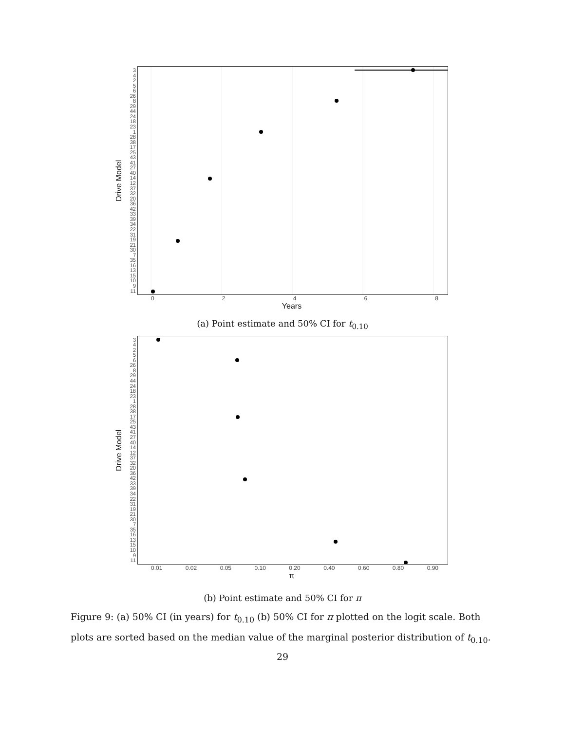Drive Model
34256
26
8
29
44
24
18
23
1
28
38
17
25
43
41
27
40
14
12
37
32
20
36
42
33
39
34
22
31
19
21
30
7
35
16
13
15
10
9
11
02468
Years
(a) Point estimate and 50% CI for t<sub>0.10</sub>
Drive Model
34256
26
8
29
44
24
18
23
1
28
38
17
25
43
41
27
40
14
12
37
32
20
36
42
33
39
34
22
31
19
21
30
7
35
16
13
15
10
9
11
0.01 0.02 0.05 0.10 0.20 0.40 0.60 0.80 0.90
π
(b) Point estimate and 50% CI for π
Figure 9: (a) 50% CI (in years) for t<sub>0.10</sub> (b) 50% CI for π plotted on the logit scale. Both plots are sorted based on the median value of the marginal posterior distribution of t<sub>0.10</sub>.
29